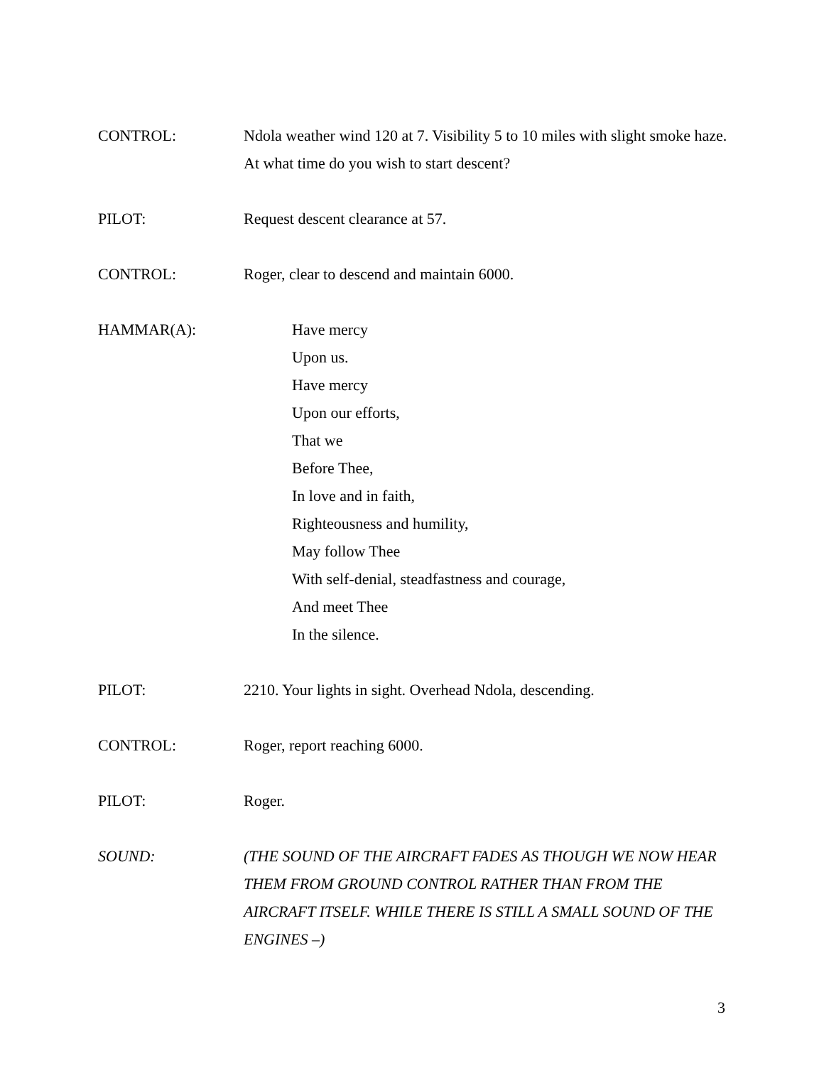CONTROL: Ndola weather wind 120 at 7. Visibility 5 to 10 miles with slight smoke haze. At what time do you wish to start descent?
PILOT: Request descent clearance at 57.
CONTROL: Roger, clear to descend and maintain 6000.
HAMMAR(A): Have mercy
Upon us.
Have mercy
Upon our efforts,
That we
Before Thee,
In love and in faith,
Righteousness and humility,
May follow Thee
With self-denial, steadfastness and courage,
And meet Thee
In the silence.
PILOT: 2210. Your lights in sight. Overhead Ndola, descending.
CONTROL: Roger, report reaching 6000.
PILOT: Roger.
SOUND: (THE SOUND OF THE AIRCRAFT FADES AS THOUGH WE NOW HEAR THEM FROM GROUND CONTROL RATHER THAN FROM THE AIRCRAFT ITSELF. WHILE THERE IS STILL A SMALL SOUND OF THE ENGINES –)
3